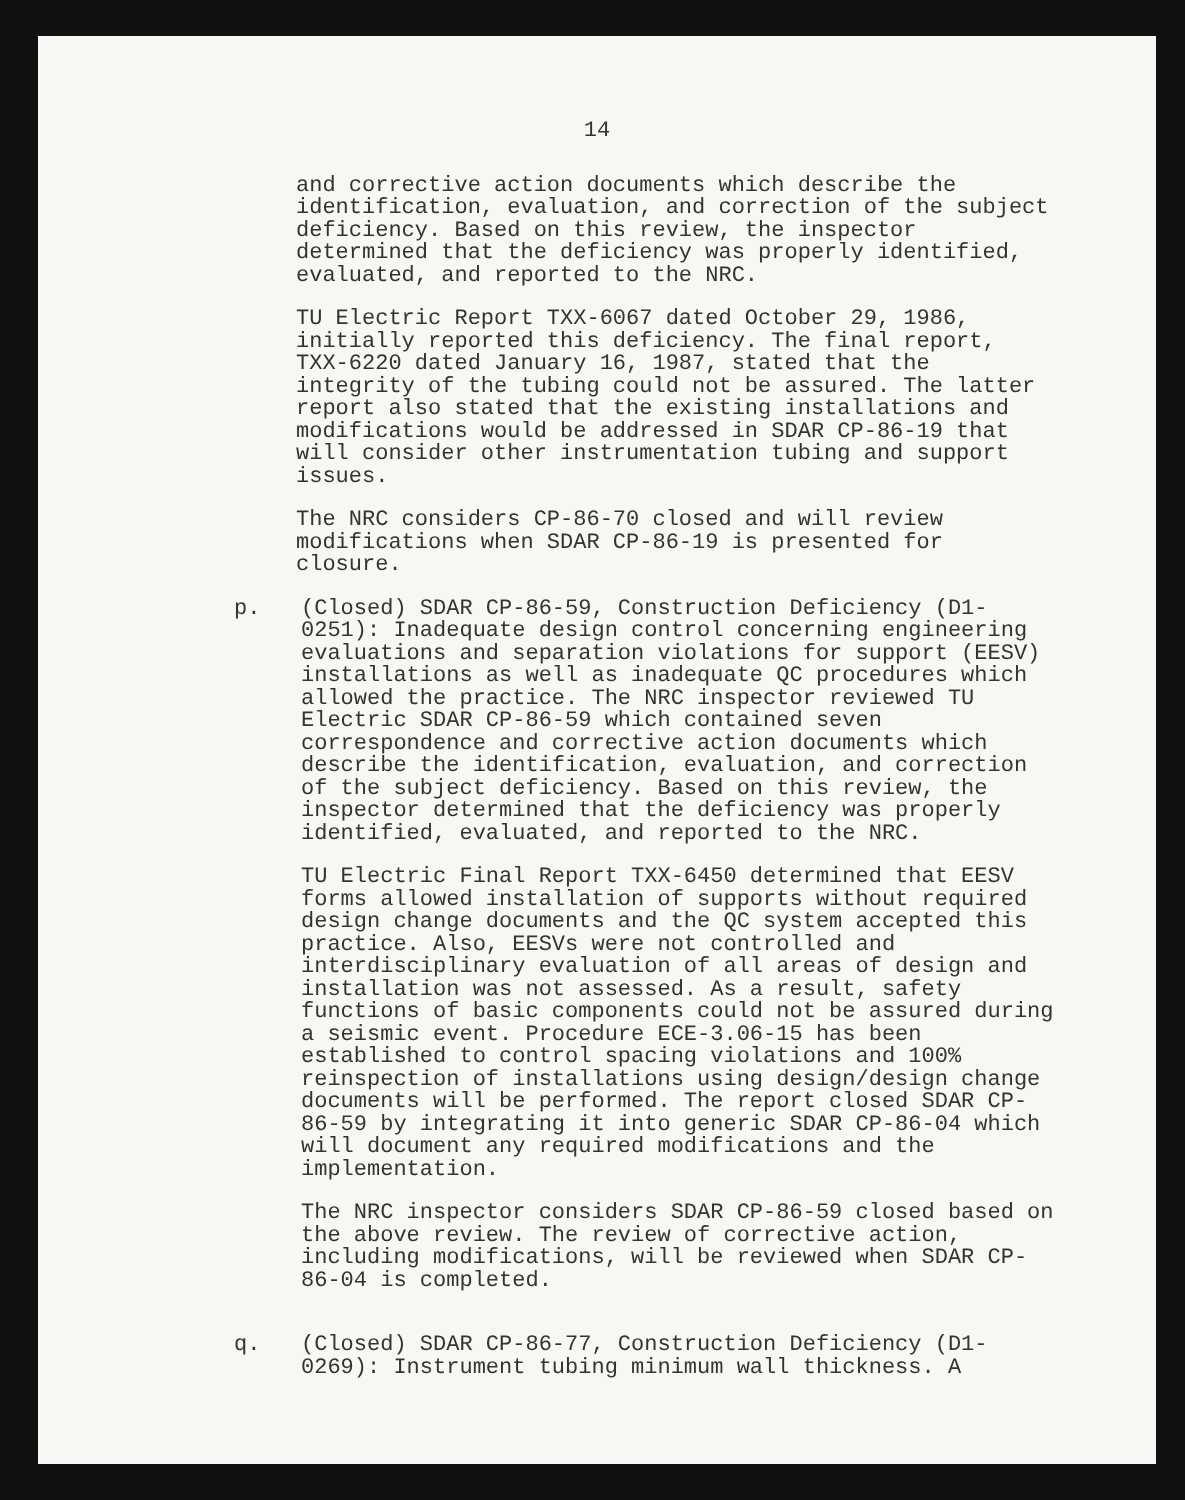14
and corrective action documents which describe the identification, evaluation, and correction of the subject deficiency. Based on this review, the inspector determined that the deficiency was properly identified, evaluated, and reported to the NRC.
TU Electric Report TXX-6067 dated October 29, 1986, initially reported this deficiency. The final report, TXX-6220 dated January 16, 1987, stated that the integrity of the tubing could not be assured. The latter report also stated that the existing installations and modifications would be addressed in SDAR CP-86-19 that will consider other instrumentation tubing and support issues.
The NRC considers CP-86-70 closed and will review modifications when SDAR CP-86-19 is presented for closure.
p. (Closed) SDAR CP-86-59, Construction Deficiency (D1-0251): Inadequate design control concerning engineering evaluations and separation violations for support (EESV) installations as well as inadequate QC procedures which allowed the practice. The NRC inspector reviewed TU Electric SDAR CP-86-59 which contained seven correspondence and corrective action documents which describe the identification, evaluation, and correction of the subject deficiency. Based on this review, the inspector determined that the deficiency was properly identified, evaluated, and reported to the NRC.
TU Electric Final Report TXX-6450 determined that EESV forms allowed installation of supports without required design change documents and the QC system accepted this practice. Also, EESVs were not controlled and interdisciplinary evaluation of all areas of design and installation was not assessed. As a result, safety functions of basic components could not be assured during a seismic event. Procedure ECE-3.06-15 has been established to control spacing violations and 100% reinspection of installations using design/design change documents will be performed. The report closed SDAR CP-86-59 by integrating it into generic SDAR CP-86-04 which will document any required modifications and the implementation.
The NRC inspector considers SDAR CP-86-59 closed based on the above review. The review of corrective action, including modifications, will be reviewed when SDAR CP-86-04 is completed.
q. (Closed) SDAR CP-86-77, Construction Deficiency (D1-0269): Instrument tubing minimum wall thickness. A